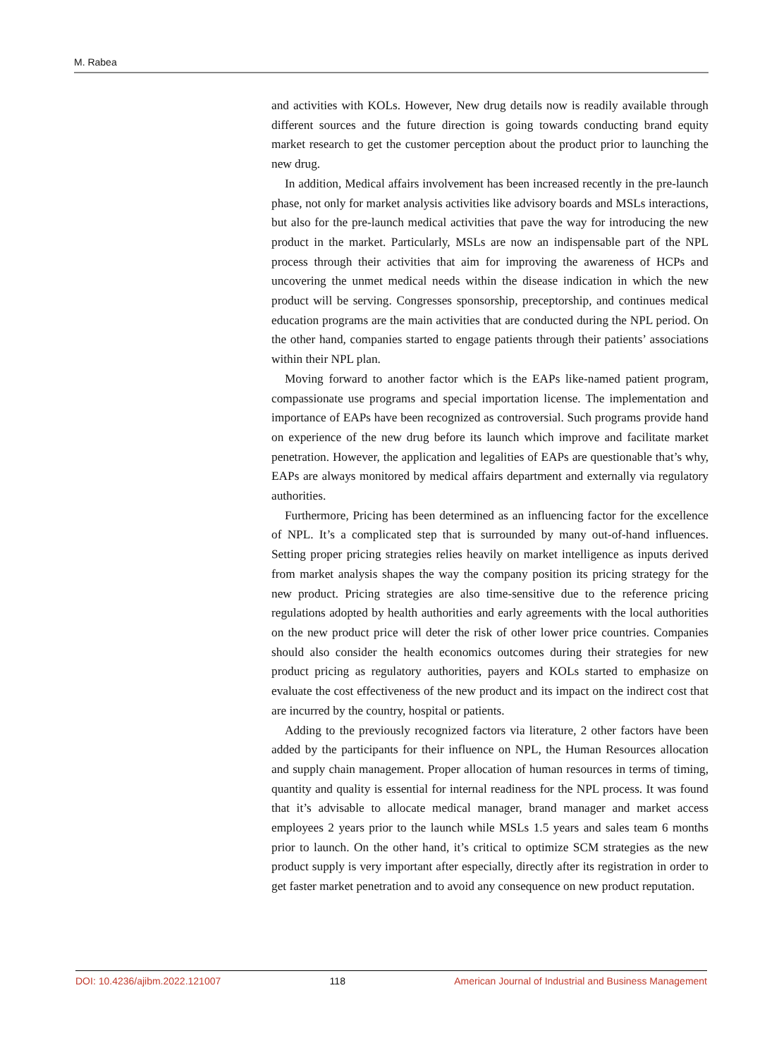M. Rabea
and activities with KOLs. However, New drug details now is readily available through different sources and the future direction is going towards conducting brand equity market research to get the customer perception about the product prior to launching the new drug.
In addition, Medical affairs involvement has been increased recently in the pre-launch phase, not only for market analysis activities like advisory boards and MSLs interactions, but also for the pre-launch medical activities that pave the way for introducing the new product in the market. Particularly, MSLs are now an indispensable part of the NPL process through their activities that aim for improving the awareness of HCPs and uncovering the unmet medical needs within the disease indication in which the new product will be serving. Congresses sponsorship, preceptorship, and continues medical education programs are the main activities that are conducted during the NPL period. On the other hand, companies started to engage patients through their patients’ associations within their NPL plan.
Moving forward to another factor which is the EAPs like-named patient program, compassionate use programs and special importation license. The implementation and importance of EAPs have been recognized as controversial. Such programs provide hand on experience of the new drug before its launch which improve and facilitate market penetration. However, the application and legalities of EAPs are questionable that’s why, EAPs are always monitored by medical affairs department and externally via regulatory authorities.
Furthermore, Pricing has been determined as an influencing factor for the excellence of NPL. It’s a complicated step that is surrounded by many out-of-hand influences. Setting proper pricing strategies relies heavily on market intelligence as inputs derived from market analysis shapes the way the company position its pricing strategy for the new product. Pricing strategies are also time-sensitive due to the reference pricing regulations adopted by health authorities and early agreements with the local authorities on the new product price will deter the risk of other lower price countries. Companies should also consider the health economics outcomes during their strategies for new product pricing as regulatory authorities, payers and KOLs started to emphasize on evaluate the cost effectiveness of the new product and its impact on the indirect cost that are incurred by the country, hospital or patients.
Adding to the previously recognized factors via literature, 2 other factors have been added by the participants for their influence on NPL, the Human Resources allocation and supply chain management. Proper allocation of human resources in terms of timing, quantity and quality is essential for internal readiness for the NPL process. It was found that it’s advisable to allocate medical manager, brand manager and market access employees 2 years prior to the launch while MSLs 1.5 years and sales team 6 months prior to launch. On the other hand, it’s critical to optimize SCM strategies as the new product supply is very important after especially, directly after its registration in order to get faster market penetration and to avoid any consequence on new product reputation.
DOI: 10.4236/ajibm.2022.121007 118 American Journal of Industrial and Business Management